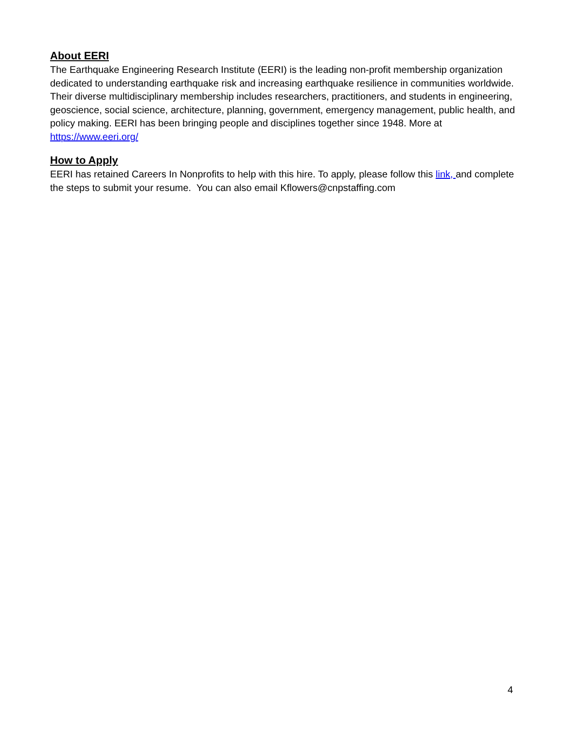About EERI
The Earthquake Engineering Research Institute (EERI) is the leading non-profit membership organization dedicated to understanding earthquake risk and increasing earthquake resilience in communities worldwide. Their diverse multidisciplinary membership includes researchers, practitioners, and students in engineering, geoscience, social science, architecture, planning, government, emergency management, public health, and policy making. EERI has been bringing people and disciplines together since 1948. More at https://www.eeri.org/
How to Apply
EERI has retained Careers In Nonprofits to help with this hire. To apply, please follow this link, and complete the steps to submit your resume. You can also email Kflowers@cnpstaffing.com
4